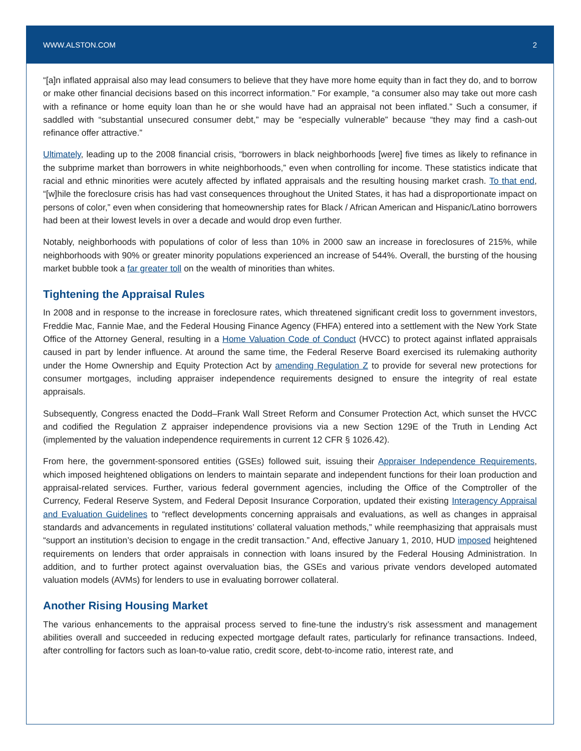WWW.ALSTON.COM 2
“[a]n inflated appraisal also may lead consumers to believe that they have more home equity than in fact they do, and to borrow or make other financial decisions based on this incorrect information.” For example, “a consumer also may take out more cash with a refinance or home equity loan than he or she would have had an appraisal not been inflated.” Such a consumer, if saddled with “substantial unsecured consumer debt,” may be “especially vulnerable” because “they may find a cash-out refinance offer attractive.”
Ultimately, leading up to the 2008 financial crisis, “borrowers in black neighborhoods [were] five times as likely to refinance in the subprime market than borrowers in white neighborhoods,” even when controlling for income. These statistics indicate that racial and ethnic minorities were acutely affected by inflated appraisals and the resulting housing market crash. To that end, “[w]hile the foreclosure crisis has had vast consequences throughout the United States, it has had a disproportionate impact on persons of color,” even when considering that homeownership rates for Black / African American and Hispanic/Latino borrowers had been at their lowest levels in over a decade and would drop even further.
Notably, neighborhoods with populations of color of less than 10% in 2000 saw an increase in foreclosures of 215%, while neighborhoods with 90% or greater minority populations experienced an increase of 544%. Overall, the bursting of the housing market bubble took a far greater toll on the wealth of minorities than whites.
Tightening the Appraisal Rules
In 2008 and in response to the increase in foreclosure rates, which threatened significant credit loss to government investors, Freddie Mac, Fannie Mae, and the Federal Housing Finance Agency (FHFA) entered into a settlement with the New York State Office of the Attorney General, resulting in a Home Valuation Code of Conduct (HVCC) to protect against inflated appraisals caused in part by lender influence. At around the same time, the Federal Reserve Board exercised its rulemaking authority under the Home Ownership and Equity Protection Act by amending Regulation Z to provide for several new protections for consumer mortgages, including appraiser independence requirements designed to ensure the integrity of real estate appraisals.
Subsequently, Congress enacted the Dodd–Frank Wall Street Reform and Consumer Protection Act, which sunset the HVCC and codified the Regulation Z appraiser independence provisions via a new Section 129E of the Truth in Lending Act (implemented by the valuation independence requirements in current 12 CFR § 1026.42).
From here, the government-sponsored entities (GSEs) followed suit, issuing their Appraiser Independence Requirements, which imposed heightened obligations on lenders to maintain separate and independent functions for their loan production and appraisal-related services. Further, various federal government agencies, including the Office of the Comptroller of the Currency, Federal Reserve System, and Federal Deposit Insurance Corporation, updated their existing Interagency Appraisal and Evaluation Guidelines to “reflect developments concerning appraisals and evaluations, as well as changes in appraisal standards and advancements in regulated institutions’ collateral valuation methods,” while reemphasizing that appraisals must “support an institution’s decision to engage in the credit transaction.” And, effective January 1, 2010, HUD imposed heightened requirements on lenders that order appraisals in connection with loans insured by the Federal Housing Administration. In addition, and to further protect against overvaluation bias, the GSEs and various private vendors developed automated valuation models (AVMs) for lenders to use in evaluating borrower collateral.
Another Rising Housing Market
The various enhancements to the appraisal process served to fine-tune the industry’s risk assessment and management abilities overall and succeeded in reducing expected mortgage default rates, particularly for refinance transactions. Indeed, after controlling for factors such as loan-to-value ratio, credit score, debt-to-income ratio, interest rate, and